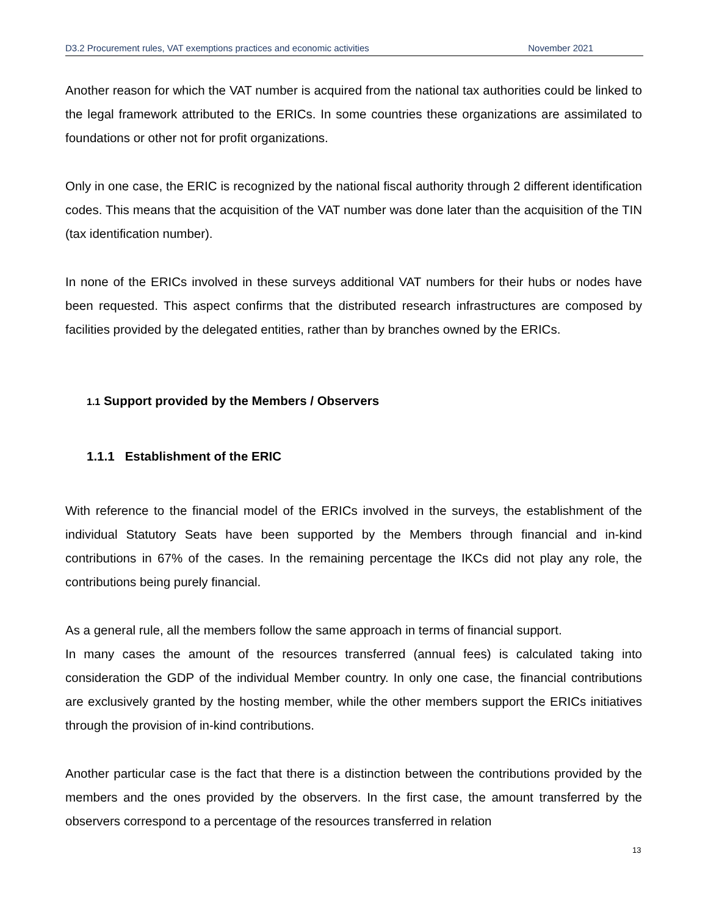D3.2 Procurement rules, VAT exemptions practices and economic activities November 2021
Another reason for which the VAT number is acquired from the national tax authorities could be linked to the legal framework attributed to the ERICs. In some countries these organizations are assimilated to foundations or other not for profit organizations.
Only in one case, the ERIC is recognized by the national fiscal authority through 2 different identification codes. This means that the acquisition of the VAT number was done later than the acquisition of the TIN (tax identification number).
In none of the ERICs involved in these surveys additional VAT numbers for their hubs or nodes have been requested. This aspect confirms that the distributed research infrastructures are composed by facilities provided by the delegated entities, rather than by branches owned by the ERICs.
1.1 Support provided by the Members / Observers
1.1.1 Establishment of the ERIC
With reference to the financial model of the ERICs involved in the surveys, the establishment of the individual Statutory Seats have been supported by the Members through financial and in-kind contributions in 67% of the cases. In the remaining percentage the IKCs did not play any role, the contributions being purely financial.
As a general rule, all the members follow the same approach in terms of financial support.
In many cases the amount of the resources transferred (annual fees) is calculated taking into consideration the GDP of the individual Member country. In only one case, the financial contributions are exclusively granted by the hosting member, while the other members support the ERICs initiatives through the provision of in-kind contributions.
Another particular case is the fact that there is a distinction between the contributions provided by the members and the ones provided by the observers. In the first case, the amount transferred by the observers correspond to a percentage of the resources transferred in relation
13